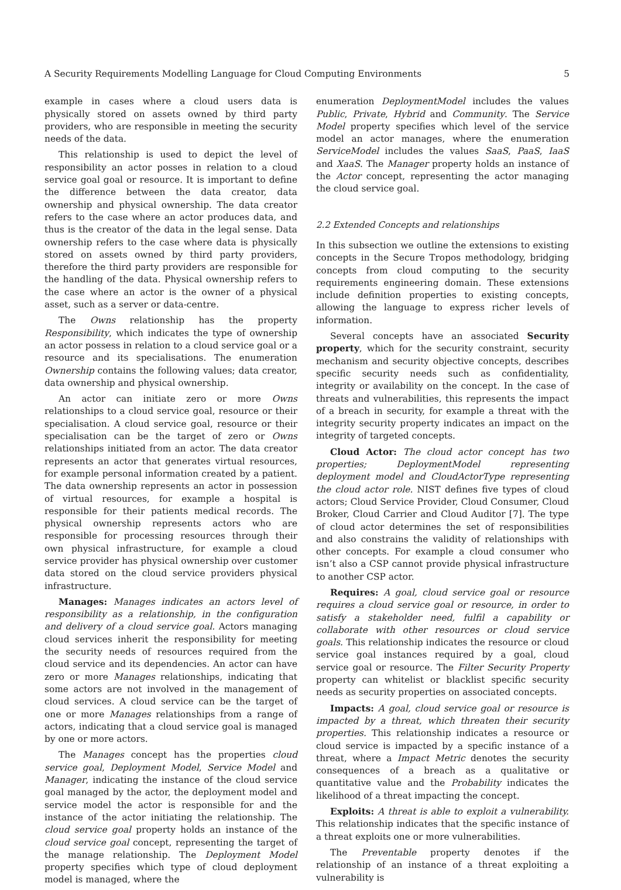A Security Requirements Modelling Language for Cloud Computing Environments 5
example in cases where a cloud users data is physically stored on assets owned by third party providers, who are responsible in meeting the security needs of the data.
This relationship is used to depict the level of responsibility an actor posses in relation to a cloud service goal goal or resource. It is important to define the difference between the data creator, data ownership and physical ownership. The data creator refers to the case where an actor produces data, and thus is the creator of the data in the legal sense. Data ownership refers to the case where data is physically stored on assets owned by third party providers, therefore the third party providers are responsible for the handling of the data. Physical ownership refers to the case where an actor is the owner of a physical asset, such as a server or data-centre.
The Owns relationship has the property Responsibility, which indicates the type of ownership an actor possess in relation to a cloud service goal or a resource and its specialisations. The enumeration Ownership contains the following values; data creator, data ownership and physical ownership.
An actor can initiate zero or more Owns relationships to a cloud service goal, resource or their specialisation. A cloud service goal, resource or their specialisation can be the target of zero or Owns relationships initiated from an actor. The data creator represents an actor that generates virtual resources, for example personal information created by a patient. The data ownership represents an actor in possession of virtual resources, for example a hospital is responsible for their patients medical records. The physical ownership represents actors who are responsible for processing resources through their own physical infrastructure, for example a cloud service provider has physical ownership over customer data stored on the cloud service providers physical infrastructure.
Manages: Manages indicates an actors level of responsibility as a relationship, in the configuration and delivery of a cloud service goal. Actors managing cloud services inherit the responsibility for meeting the security needs of resources required from the cloud service and its dependencies. An actor can have zero or more Manages relationships, indicating that some actors are not involved in the management of cloud services. A cloud service can be the target of one or more Manages relationships from a range of actors, indicating that a cloud service goal is managed by one or more actors.
The Manages concept has the properties cloud service goal, Deployment Model, Service Model and Manager, indicating the instance of the cloud service goal managed by the actor, the deployment model and service model the actor is responsible for and the instance of the actor initiating the relationship. The cloud service goal property holds an instance of the cloud service goal concept, representing the target of the manage relationship. The Deployment Model property specifies which type of cloud deployment model is managed, where the
enumeration DeploymentModel includes the values Public, Private, Hybrid and Community. The Service Model property specifies which level of the service model an actor manages, where the enumeration ServiceModel includes the values SaaS, PaaS, IaaS and XaaS. The Manager property holds an instance of the Actor concept, representing the actor managing the cloud service goal.
2.2 Extended Concepts and relationships
In this subsection we outline the extensions to existing concepts in the Secure Tropos methodology, bridging concepts from cloud computing to the security requirements engineering domain. These extensions include definition properties to existing concepts, allowing the language to express richer levels of information.
Several concepts have an associated Security property, which for the security constraint, security mechanism and security objective concepts, describes specific security needs such as confidentiality, integrity or availability on the concept. In the case of threats and vulnerabilities, this represents the impact of a breach in security, for example a threat with the integrity security property indicates an impact on the integrity of targeted concepts.
Cloud Actor: The cloud actor concept has two properties; DeploymentModel representing deployment model and CloudActorType representing the cloud actor role. NIST defines five types of cloud actors; Cloud Service Provider, Cloud Consumer, Cloud Broker, Cloud Carrier and Cloud Auditor [7]. The type of cloud actor determines the set of responsibilities and also constrains the validity of relationships with other concepts. For example a cloud consumer who isn’t also a CSP cannot provide physical infrastructure to another CSP actor.
Requires: A goal, cloud service goal or resource requires a cloud service goal or resource, in order to satisfy a stakeholder need, fulfil a capability or collaborate with other resources or cloud service goals. This relationship indicates the resource or cloud service goal instances required by a goal, cloud service goal or resource. The Filter Security Property property can whitelist or blacklist specific security needs as security properties on associated concepts.
Impacts: A goal, cloud service goal or resource is impacted by a threat, which threaten their security properties. This relationship indicates a resource or cloud service is impacted by a specific instance of a threat, where a Impact Metric denotes the security consequences of a breach as a qualitative or quantitative value and the Probability indicates the likelihood of a threat impacting the concept.
Exploits: A threat is able to exploit a vulnerability. This relationship indicates that the specific instance of a threat exploits one or more vulnerabilities.
The Preventable property denotes if the relationship of an instance of a threat exploiting a vulnerability is